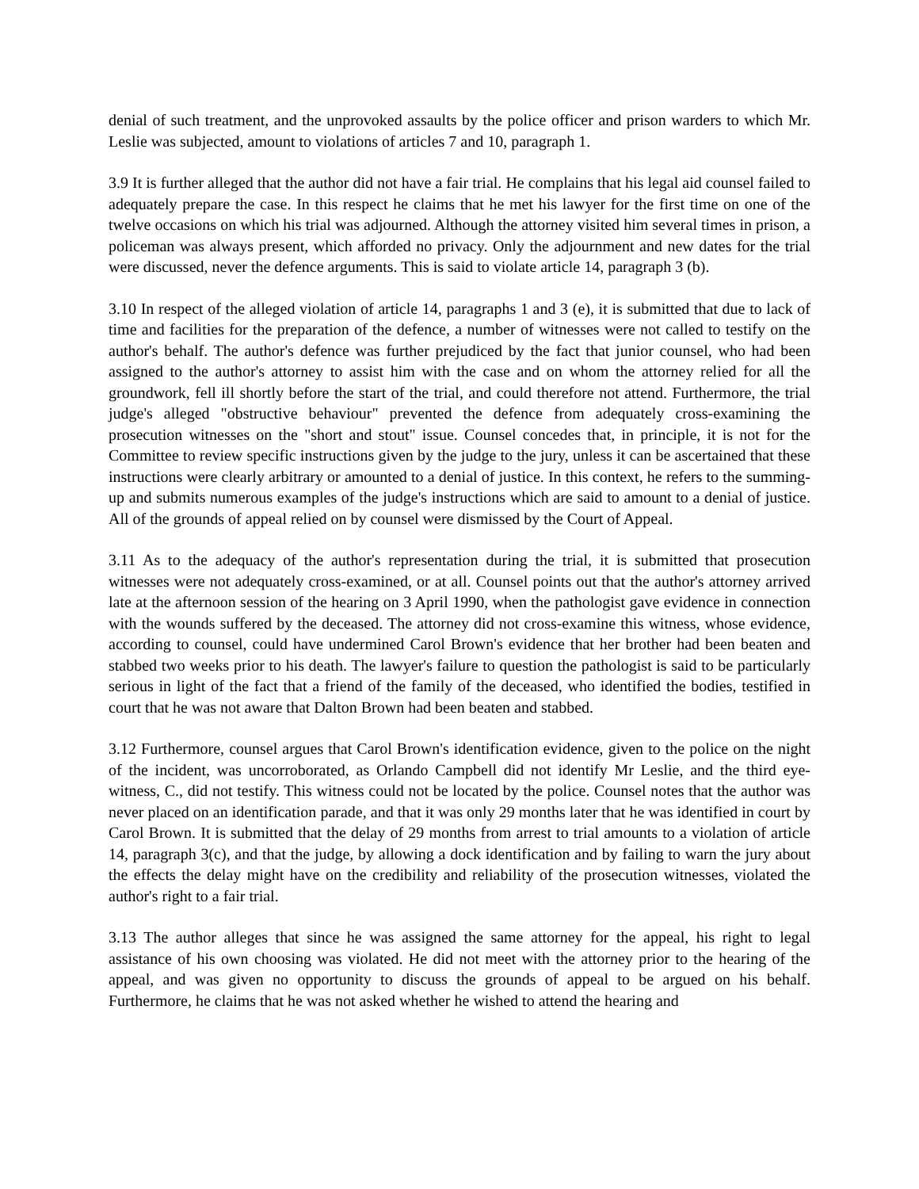denial of such treatment, and the unprovoked assaults by the police officer and prison warders to which Mr. Leslie was subjected, amount to violations of articles 7 and 10, paragraph 1.
3.9 It is further alleged that the author did not have a fair trial. He complains that his legal aid counsel failed to adequately prepare the case. In this respect he claims that he met his lawyer for the first time on one of the twelve occasions on which his trial was adjourned. Although the attorney visited him several times in prison, a policeman was always present, which afforded no privacy. Only the adjournment and new dates for the trial were discussed, never the defence arguments. This is said to violate article 14, paragraph 3 (b).
3.10 In respect of the alleged violation of article 14, paragraphs 1 and 3 (e), it is submitted that due to lack of time and facilities for the preparation of the defence, a number of witnesses were not called to testify on the author's behalf. The author's defence was further prejudiced by the fact that junior counsel, who had been assigned to the author's attorney to assist him with the case and on whom the attorney relied for all the groundwork, fell ill shortly before the start of the trial, and could therefore not attend. Furthermore, the trial judge's alleged "obstructive behaviour" prevented the defence from adequately cross-examining the prosecution witnesses on the "short and stout" issue. Counsel concedes that, in principle, it is not for the Committee to review specific instructions given by the judge to the jury, unless it can be ascertained that these instructions were clearly arbitrary or amounted to a denial of justice. In this context, he refers to the summing-up and submits numerous examples of the judge's instructions which are said to amount to a denial of justice. All of the grounds of appeal relied on by counsel were dismissed by the Court of Appeal.
3.11 As to the adequacy of the author's representation during the trial, it is submitted that prosecution witnesses were not adequately cross-examined, or at all. Counsel points out that the author's attorney arrived late at the afternoon session of the hearing on 3 April 1990, when the pathologist gave evidence in connection with the wounds suffered by the deceased. The attorney did not cross-examine this witness, whose evidence, according to counsel, could have undermined Carol Brown's evidence that her brother had been beaten and stabbed two weeks prior to his death. The lawyer's failure to question the pathologist is said to be particularly serious in light of the fact that a friend of the family of the deceased, who identified the bodies, testified in court that he was not aware that Dalton Brown had been beaten and stabbed.
3.12 Furthermore, counsel argues that Carol Brown's identification evidence, given to the police on the night of the incident, was uncorroborated, as Orlando Campbell did not identify Mr Leslie, and the third eye-witness, C., did not testify. This witness could not be located by the police. Counsel notes that the author was never placed on an identification parade, and that it was only 29 months later that he was identified in court by Carol Brown. It is submitted that the delay of 29 months from arrest to trial amounts to a violation of article 14, paragraph 3(c), and that the judge, by allowing a dock identification and by failing to warn the jury about the effects the delay might have on the credibility and reliability of the prosecution witnesses, violated the author's right to a fair trial.
3.13 The author alleges that since he was assigned the same attorney for the appeal, his right to legal assistance of his own choosing was violated. He did not meet with the attorney prior to the hearing of the appeal, and was given no opportunity to discuss the grounds of appeal to be argued on his behalf. Furthermore, he claims that he was not asked whether he wished to attend the hearing and